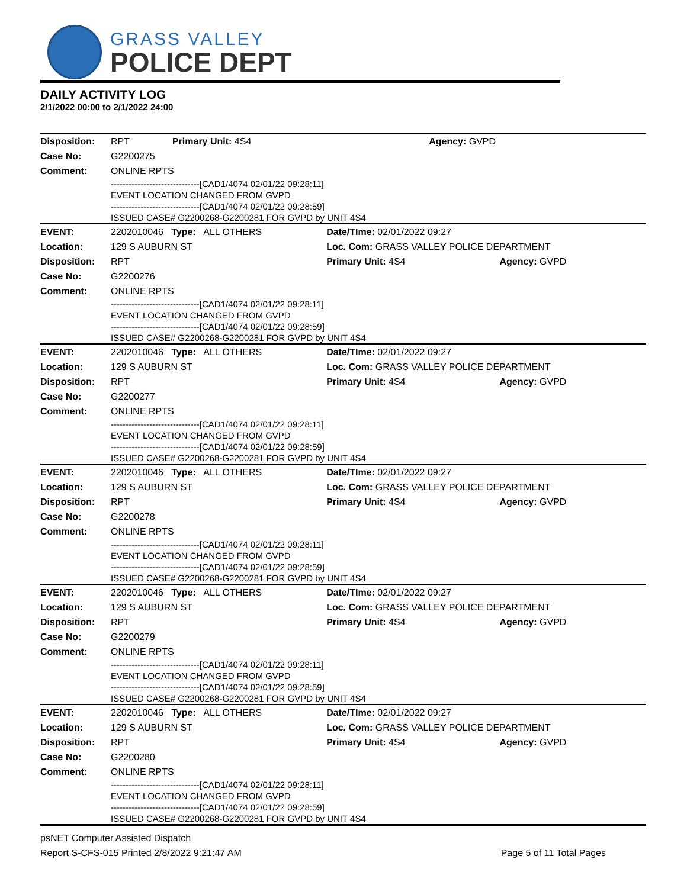GRASS VALLEY
POLICE DEPT
DAILY ACTIVITY LOG
2/1/2022 00:00 to 2/1/2022 24:00
| Disposition: | RPT | Primary Unit: 4S4 | Agency: GVPD |
| Case No: | G2200275 | | |
| Comment: | ONLINE RPTS | | |
| | ------------------------------[CAD1/4074 02/01/22 09:28:11] EVENT LOCATION CHANGED FROM GVPD ------------------------------[CAD1/4074 02/01/22 09:28:59] ISSUED CASE# G2200268-G2200281 FOR GVPD by UNIT 4S4 | | |
| EVENT: | 2202010046 Type: ALL OTHERS | Date/TIme: 02/01/2022 09:27 | |
| Location: | 129 S AUBURN ST | Loc. Com: GRASS VALLEY POLICE DEPARTMENT | |
| Disposition: | RPT | Primary Unit: 4S4 | Agency: GVPD |
| Case No: | G2200276 | | |
| Comment: | ONLINE RPTS | | |
| | ------------------------------[CAD1/4074 02/01/22 09:28:11] EVENT LOCATION CHANGED FROM GVPD ------------------------------[CAD1/4074 02/01/22 09:28:59] ISSUED CASE# G2200268-G2200281 FOR GVPD by UNIT 4S4 | | |
| EVENT: | 2202010046 Type: ALL OTHERS | Date/TIme: 02/01/2022 09:27 | |
| Location: | 129 S AUBURN ST | Loc. Com: GRASS VALLEY POLICE DEPARTMENT | |
| Disposition: | RPT | Primary Unit: 4S4 | Agency: GVPD |
| Case No: | G2200277 | | |
| Comment: | ONLINE RPTS | | |
| | ------------------------------[CAD1/4074 02/01/22 09:28:11] EVENT LOCATION CHANGED FROM GVPD ------------------------------[CAD1/4074 02/01/22 09:28:59] ISSUED CASE# G2200268-G2200281 FOR GVPD by UNIT 4S4 | | |
| EVENT: | 2202010046 Type: ALL OTHERS | Date/TIme: 02/01/2022 09:27 | |
| Location: | 129 S AUBURN ST | Loc. Com: GRASS VALLEY POLICE DEPARTMENT | |
| Disposition: | RPT | Primary Unit: 4S4 | Agency: GVPD |
| Case No: | G2200278 | | |
| Comment: | ONLINE RPTS | | |
| | ------------------------------[CAD1/4074 02/01/22 09:28:11] EVENT LOCATION CHANGED FROM GVPD ------------------------------[CAD1/4074 02/01/22 09:28:59] ISSUED CASE# G2200268-G2200281 FOR GVPD by UNIT 4S4 | | |
| EVENT: | 2202010046 Type: ALL OTHERS | Date/TIme: 02/01/2022 09:27 | |
| Location: | 129 S AUBURN ST | Loc. Com: GRASS VALLEY POLICE DEPARTMENT | |
| Disposition: | RPT | Primary Unit: 4S4 | Agency: GVPD |
| Case No: | G2200279 | | |
| Comment: | ONLINE RPTS | | |
| | ------------------------------[CAD1/4074 02/01/22 09:28:11] EVENT LOCATION CHANGED FROM GVPD ------------------------------[CAD1/4074 02/01/22 09:28:59] ISSUED CASE# G2200268-G2200281 FOR GVPD by UNIT 4S4 | | |
| EVENT: | 2202010046 Type: ALL OTHERS | Date/TIme: 02/01/2022 09:27 | |
| Location: | 129 S AUBURN ST | Loc. Com: GRASS VALLEY POLICE DEPARTMENT | |
| Disposition: | RPT | Primary Unit: 4S4 | Agency: GVPD |
| Case No: | G2200280 | | |
| Comment: | ONLINE RPTS | | |
| | ------------------------------[CAD1/4074 02/01/22 09:28:11] EVENT LOCATION CHANGED FROM GVPD ------------------------------[CAD1/4074 02/01/22 09:28:59] ISSUED CASE# G2200268-G2200281 FOR GVPD by UNIT 4S4 | | |
psNET Computer Assisted Dispatch
Report S-CFS-015 Printed 2/8/2022 9:21:47 AM Page 5 of 11 Total Pages